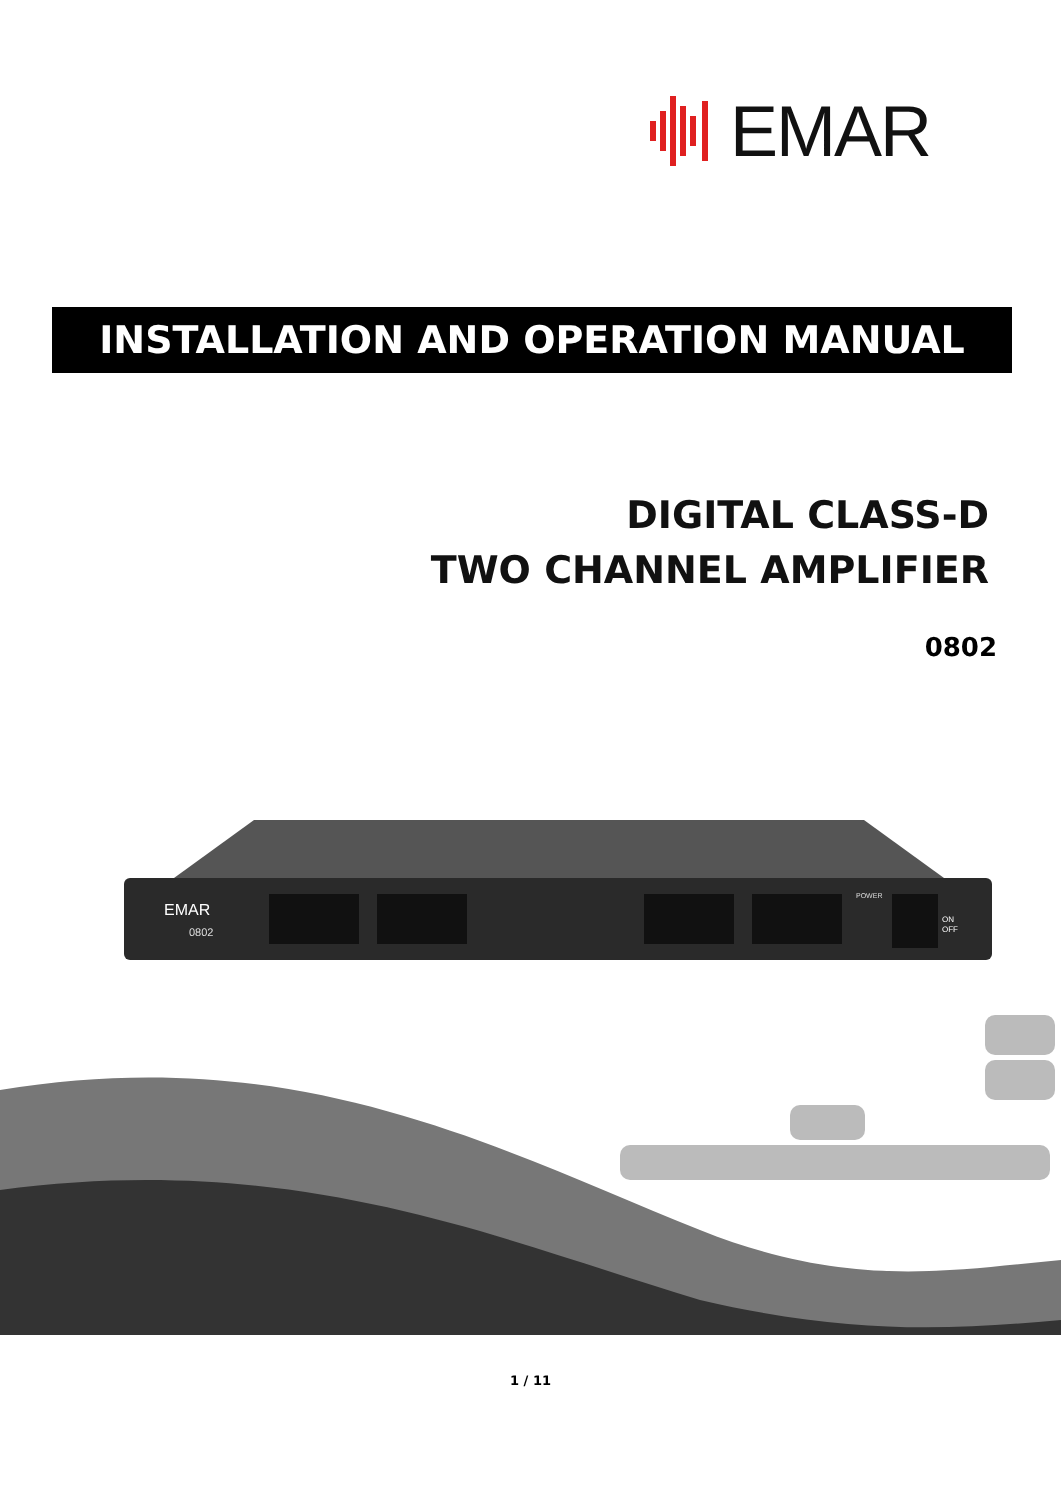EMAR
INSTALLATION AND OPERATION MANUAL
DIGITAL CLASS-D
TWO CHANNEL AMPLIFIER
0802
EMAR
0802
POWER
ON
OFF
1 / 11